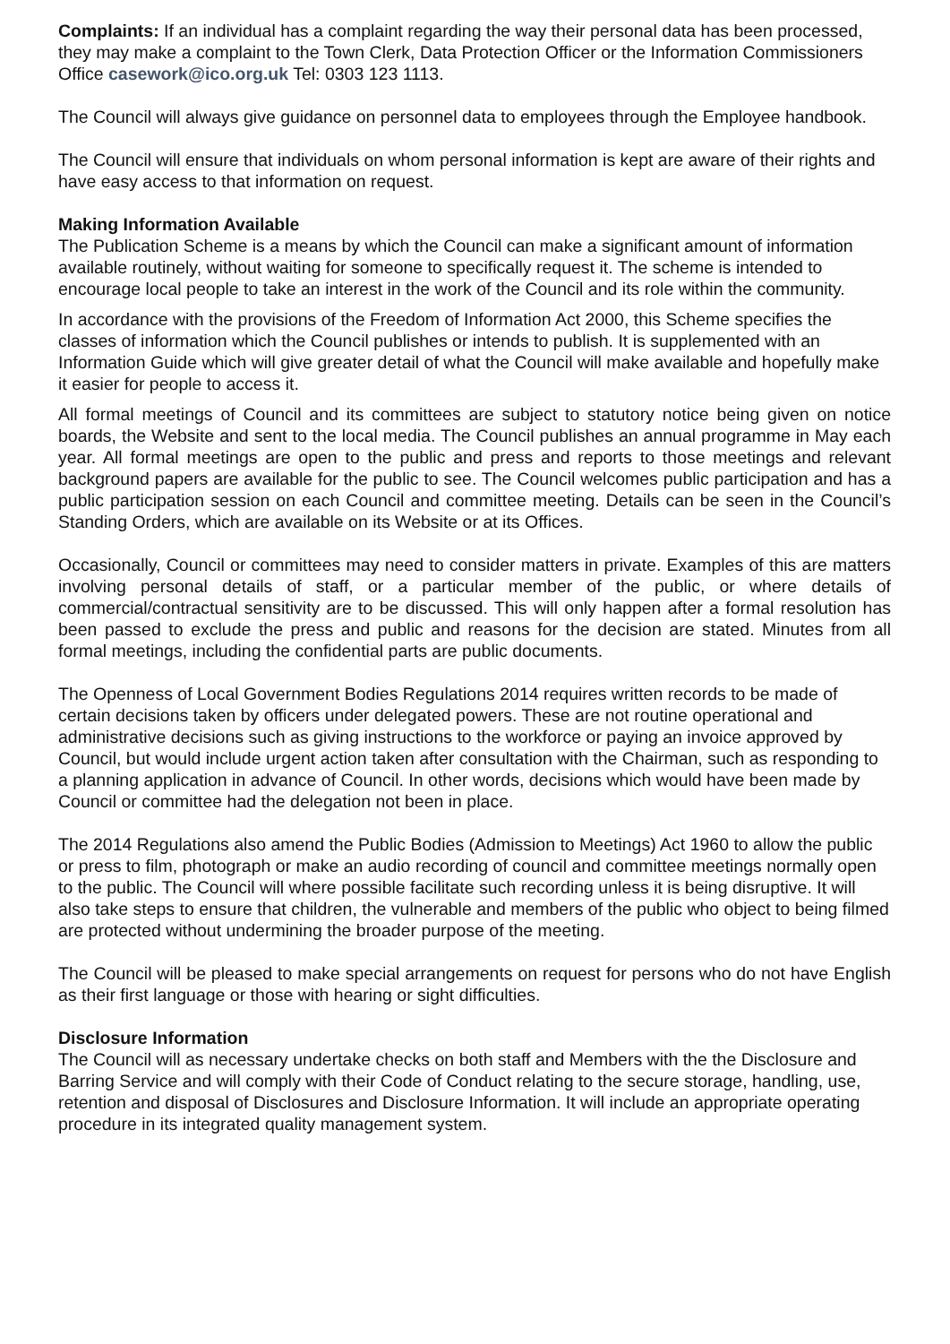Complaints: If an individual has a complaint regarding the way their personal data has been processed, they may make a complaint to the Town Clerk, Data Protection Officer or the Information Commissioners Office casework@ico.org.uk Tel: 0303 123 1113.
The Council will always give guidance on personnel data to employees through the Employee handbook.
The Council will ensure that individuals on whom personal information is kept are aware of their rights and have easy access to that information on request.
Making Information Available
The Publication Scheme is a means by which the Council can make a significant amount of information available routinely, without waiting for someone to specifically request it. The scheme is intended to encourage local people to take an interest in the work of the Council and its role within the community.
In accordance with the provisions of the Freedom of Information Act 2000, this Scheme specifies the classes of information which the Council publishes or intends to publish. It is supplemented with an Information Guide which will give greater detail of what the Council will make available and hopefully make it easier for people to access it.
All formal meetings of Council and its committees are subject to statutory notice being given on notice boards, the Website and sent to the local media. The Council publishes an annual programme in May each year. All formal meetings are open to the public and press and reports to those meetings and relevant background papers are available for the public to see. The Council welcomes public participation and has a public participation session on each Council and committee meeting. Details can be seen in the Council’s Standing Orders, which are available on its Website or at its Offices.
Occasionally, Council or committees may need to consider matters in private. Examples of this are matters involving personal details of staff, or a particular member of the public, or where details of commercial/contractual sensitivity are to be discussed. This will only happen after a formal resolution has been passed to exclude the press and public and reasons for the decision are stated. Minutes from all formal meetings, including the confidential parts are public documents.
The Openness of Local Government Bodies Regulations 2014 requires written records to be made of certain decisions taken by officers under delegated powers. These are not routine operational and administrative decisions such as giving instructions to the workforce or paying an invoice approved by Council, but would include urgent action taken after consultation with the Chairman, such as responding to a planning application in advance of Council. In other words, decisions which would have been made by Council or committee had the delegation not been in place.
The 2014 Regulations also amend the Public Bodies (Admission to Meetings) Act 1960 to allow the public or press to film, photograph or make an audio recording of council and committee meetings normally open to the public. The Council will where possible facilitate such recording unless it is being disruptive. It will also take steps to ensure that children, the vulnerable and members of the public who object to being filmed are protected without undermining the broader purpose of the meeting.
The Council will be pleased to make special arrangements on request for persons who do not have English as their first language or those with hearing or sight difficulties.
Disclosure Information
The Council will as necessary undertake checks on both staff and Members with the the Disclosure and Barring Service and will comply with their Code of Conduct relating to the secure storage, handling, use, retention and disposal of Disclosures and Disclosure Information. It will include an appropriate operating procedure in its integrated quality management system.